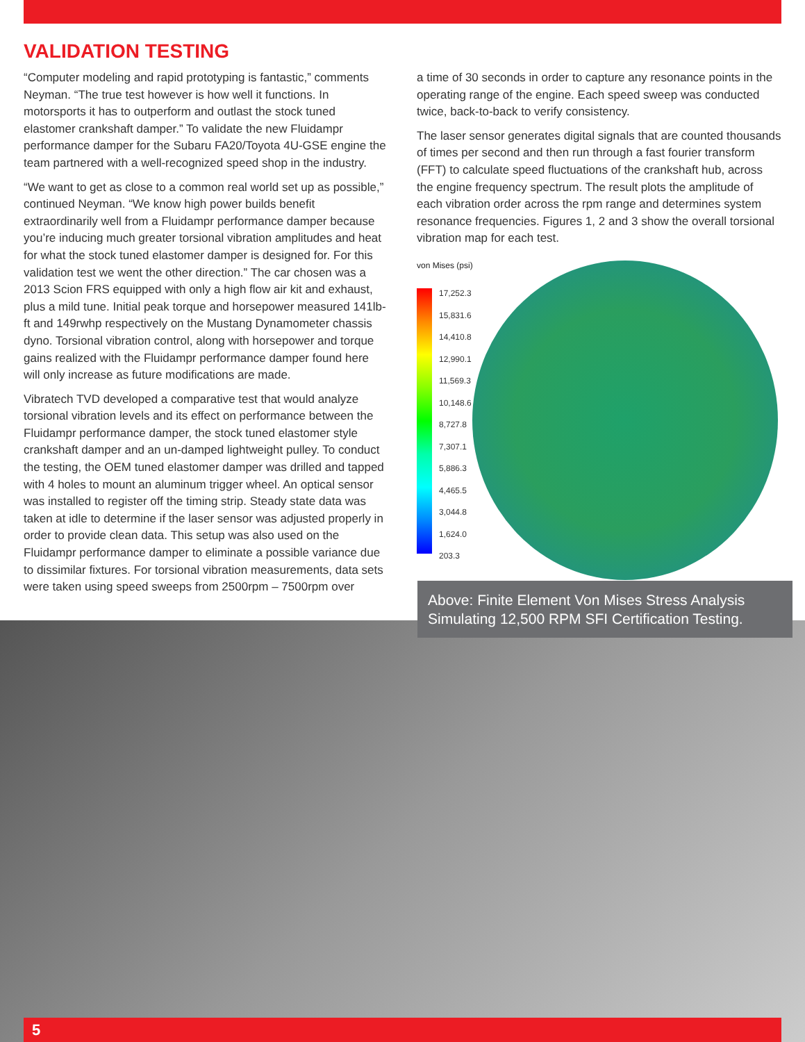VALIDATION TESTING
“Computer modeling and rapid prototyping is fantastic,” comments Neyman. “The true test however is how well it functions. In motorsports it has to outperform and outlast the stock tuned elastomer crankshaft damper.” To validate the new Fluidampr performance damper for the Subaru FA20/Toyota 4U-GSE engine the team partnered with a well-recognized speed shop in the industry.
“We want to get as close to a common real world set up as possible,” continued Neyman. “We know high power builds benefit extraordinarily well from a Fluidampr performance damper because you’re inducing much greater torsional vibration amplitudes and heat for what the stock tuned elastomer damper is designed for. For this validation test we went the other direction.” The car chosen was a 2013 Scion FRS equipped with only a high flow air kit and exhaust, plus a mild tune. Initial peak torque and horsepower measured 141lb-ft and 149rwhp respectively on the Mustang Dynamometer chassis dyno. Torsional vibration control, along with horsepower and torque gains realized with the Fluidampr performance damper found here will only increase as future modifications are made.
Vibratech TVD developed a comparative test that would analyze torsional vibration levels and its effect on performance between the Fluidampr performance damper, the stock tuned elastomer style crankshaft damper and an un-damped lightweight pulley. To conduct the testing, the OEM tuned elastomer damper was drilled and tapped with 4 holes to mount an aluminum trigger wheel. An optical sensor was installed to register off the timing strip. Steady state data was taken at idle to determine if the laser sensor was adjusted properly in order to provide clean data. This setup was also used on the Fluidampr performance damper to eliminate a possible variance due to dissimilar fixtures. For torsional vibration measurements, data sets were taken using speed sweeps from 2500rpm – 7500rpm over
a time of 30 seconds in order to capture any resonance points in the operating range of the engine. Each speed sweep was conducted twice, back-to-back to verify consistency.
The laser sensor generates digital signals that are counted thousands of times per second and then run through a fast fourier transform (FFT) to calculate speed fluctuations of the crankshaft hub, across the engine frequency spectrum. The result plots the amplitude of each vibration order across the rpm range and determines system resonance frequencies. Figures 1, 2 and 3 show the overall torsional vibration map for each test.
von Mises (psi)
17,252.3
15,831.6
14,410.8
12,990.1
11,569.3
10,148.6
8,727.8
7,307.1
5,886.3
4,465.5
3,044.8
1,624.0
203.3
Above: Finite Element Von Mises Stress Analysis Simulating 12,500 RPM SFI Certification Testing.
5